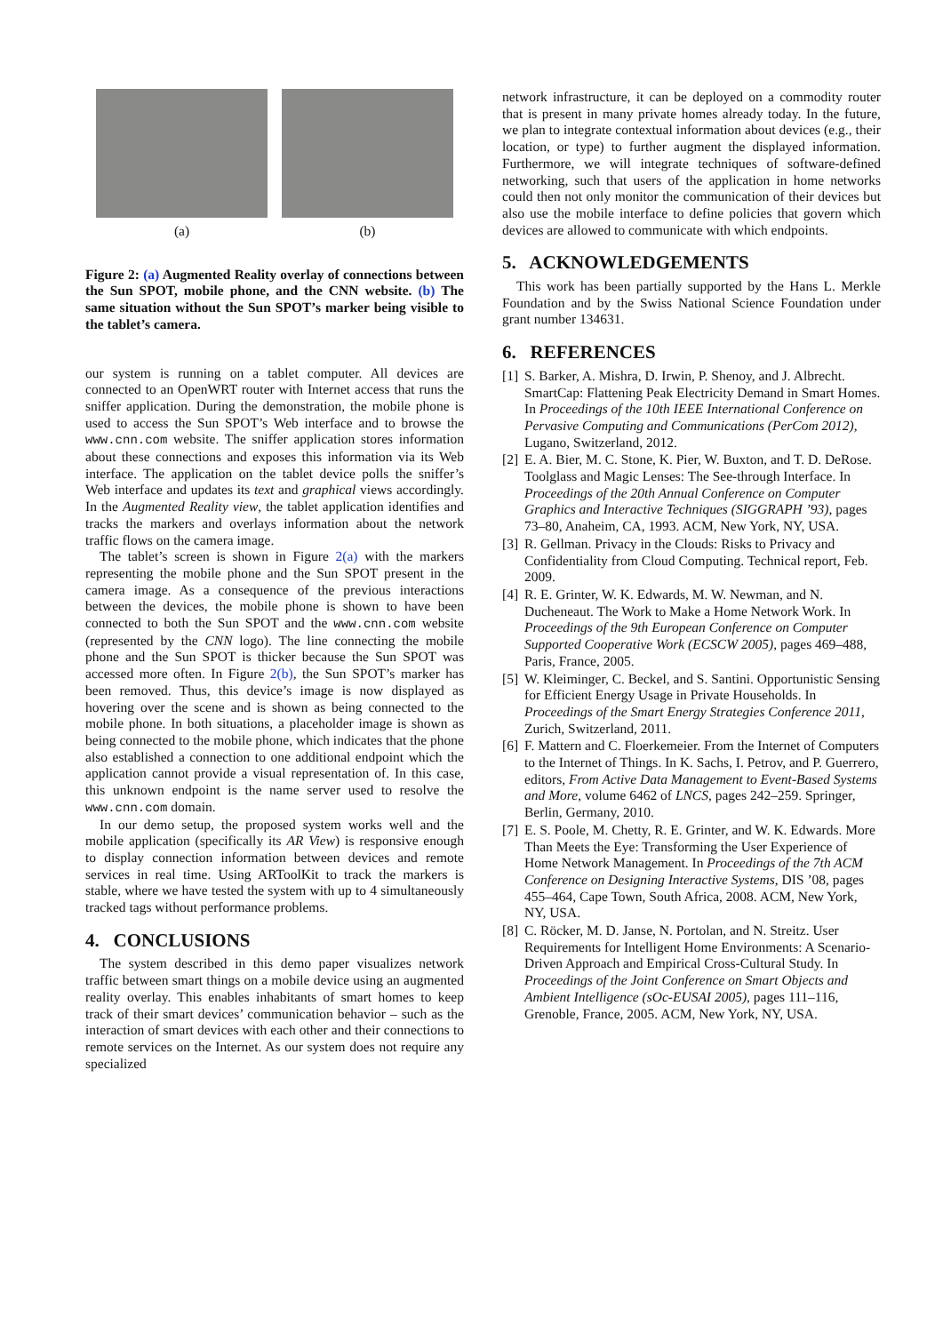(a) (b)
Figure 2: (a) Augmented Reality overlay of connections between the Sun SPOT, mobile phone, and the CNN website. (b) The same situation without the Sun SPOT’s marker being visible to the tablet’s camera.
our system is running on a tablet computer. All devices are connected to an OpenWRT router with Internet access that runs the sniffer application. During the demonstration, the mobile phone is used to access the Sun SPOT’s Web interface and to browse the www.cnn.com website. The sniffer application stores information about these connections and exposes this information via its Web interface. The application on the tablet device polls the sniffer’s Web interface and updates its text and graphical views accordingly. In the Augmented Reality view, the tablet application identifies and tracks the markers and overlays information about the network traffic flows on the camera image.
The tablet’s screen is shown in Figure 2(a) with the markers representing the mobile phone and the Sun SPOT present in the camera image. As a consequence of the previous interactions between the devices, the mobile phone is shown to have been connected to both the Sun SPOT and the www.cnn.com website (represented by the CNN logo). The line connecting the mobile phone and the Sun SPOT is thicker because the Sun SPOT was accessed more often. In Figure 2(b), the Sun SPOT’s marker has been removed. Thus, this device’s image is now displayed as hovering over the scene and is shown as being connected to the mobile phone. In both situations, a placeholder image is shown as being connected to the mobile phone, which indicates that the phone also established a connection to one additional endpoint which the application cannot provide a visual representation of. In this case, this unknown endpoint is the name server used to resolve the www.cnn.com domain.
In our demo setup, the proposed system works well and the mobile application (specifically its AR View) is responsive enough to display connection information between devices and remote services in real time. Using ARToolKit to track the markers is stable, where we have tested the system with up to 4 simultaneously tracked tags without performance problems.
4. CONCLUSIONS
The system described in this demo paper visualizes network traffic between smart things on a mobile device using an augmented reality overlay. This enables inhabitants of smart homes to keep track of their smart devices’ communication behavior – such as the interaction of smart devices with each other and their connections to remote services on the Internet. As our system does not require any specialized
network infrastructure, it can be deployed on a commodity router that is present in many private homes already today. In the future, we plan to integrate contextual information about devices (e.g., their location, or type) to further augment the displayed information. Furthermore, we will integrate techniques of software-defined networking, such that users of the application in home networks could then not only monitor the communication of their devices but also use the mobile interface to define policies that govern which devices are allowed to communicate with which endpoints.
5. ACKNOWLEDGEMENTS
This work has been partially supported by the Hans L. Merkle Foundation and by the Swiss National Science Foundation under grant number 134631.
6. REFERENCES
[1] S. Barker, A. Mishra, D. Irwin, P. Shenoy, and J. Albrecht. SmartCap: Flattening Peak Electricity Demand in Smart Homes. In Proceedings of the 10th IEEE International Conference on Pervasive Computing and Communications (PerCom 2012), Lugano, Switzerland, 2012.
[2] E. A. Bier, M. C. Stone, K. Pier, W. Buxton, and T. D. DeRose. Toolglass and Magic Lenses: The See-through Interface. In Proceedings of the 20th Annual Conference on Computer Graphics and Interactive Techniques (SIGGRAPH ’93), pages 73–80, Anaheim, CA, 1993. ACM, New York, NY, USA.
[3] R. Gellman. Privacy in the Clouds: Risks to Privacy and Confidentiality from Cloud Computing. Technical report, Feb. 2009.
[4] R. E. Grinter, W. K. Edwards, M. W. Newman, and N. Ducheneaut. The Work to Make a Home Network Work. In Proceedings of the 9th European Conference on Computer Supported Cooperative Work (ECSCW 2005), pages 469–488, Paris, France, 2005.
[5] W. Kleiminger, C. Beckel, and S. Santini. Opportunistic Sensing for Efficient Energy Usage in Private Households. In Proceedings of the Smart Energy Strategies Conference 2011, Zurich, Switzerland, 2011.
[6] F. Mattern and C. Floerkemeier. From the Internet of Computers to the Internet of Things. In K. Sachs, I. Petrov, and P. Guerrero, editors, From Active Data Management to Event-Based Systems and More, volume 6462 of LNCS, pages 242–259. Springer, Berlin, Germany, 2010.
[7] E. S. Poole, M. Chetty, R. E. Grinter, and W. K. Edwards. More Than Meets the Eye: Transforming the User Experience of Home Network Management. In Proceedings of the 7th ACM Conference on Designing Interactive Systems, DIS ’08, pages 455–464, Cape Town, South Africa, 2008. ACM, New York, NY, USA.
[8] C. Röcker, M. D. Janse, N. Portolan, and N. Streitz. User Requirements for Intelligent Home Environments: A Scenario-Driven Approach and Empirical Cross-Cultural Study. In Proceedings of the Joint Conference on Smart Objects and Ambient Intelligence (sOc-EUSAI 2005), pages 111–116, Grenoble, France, 2005. ACM, New York, NY, USA.